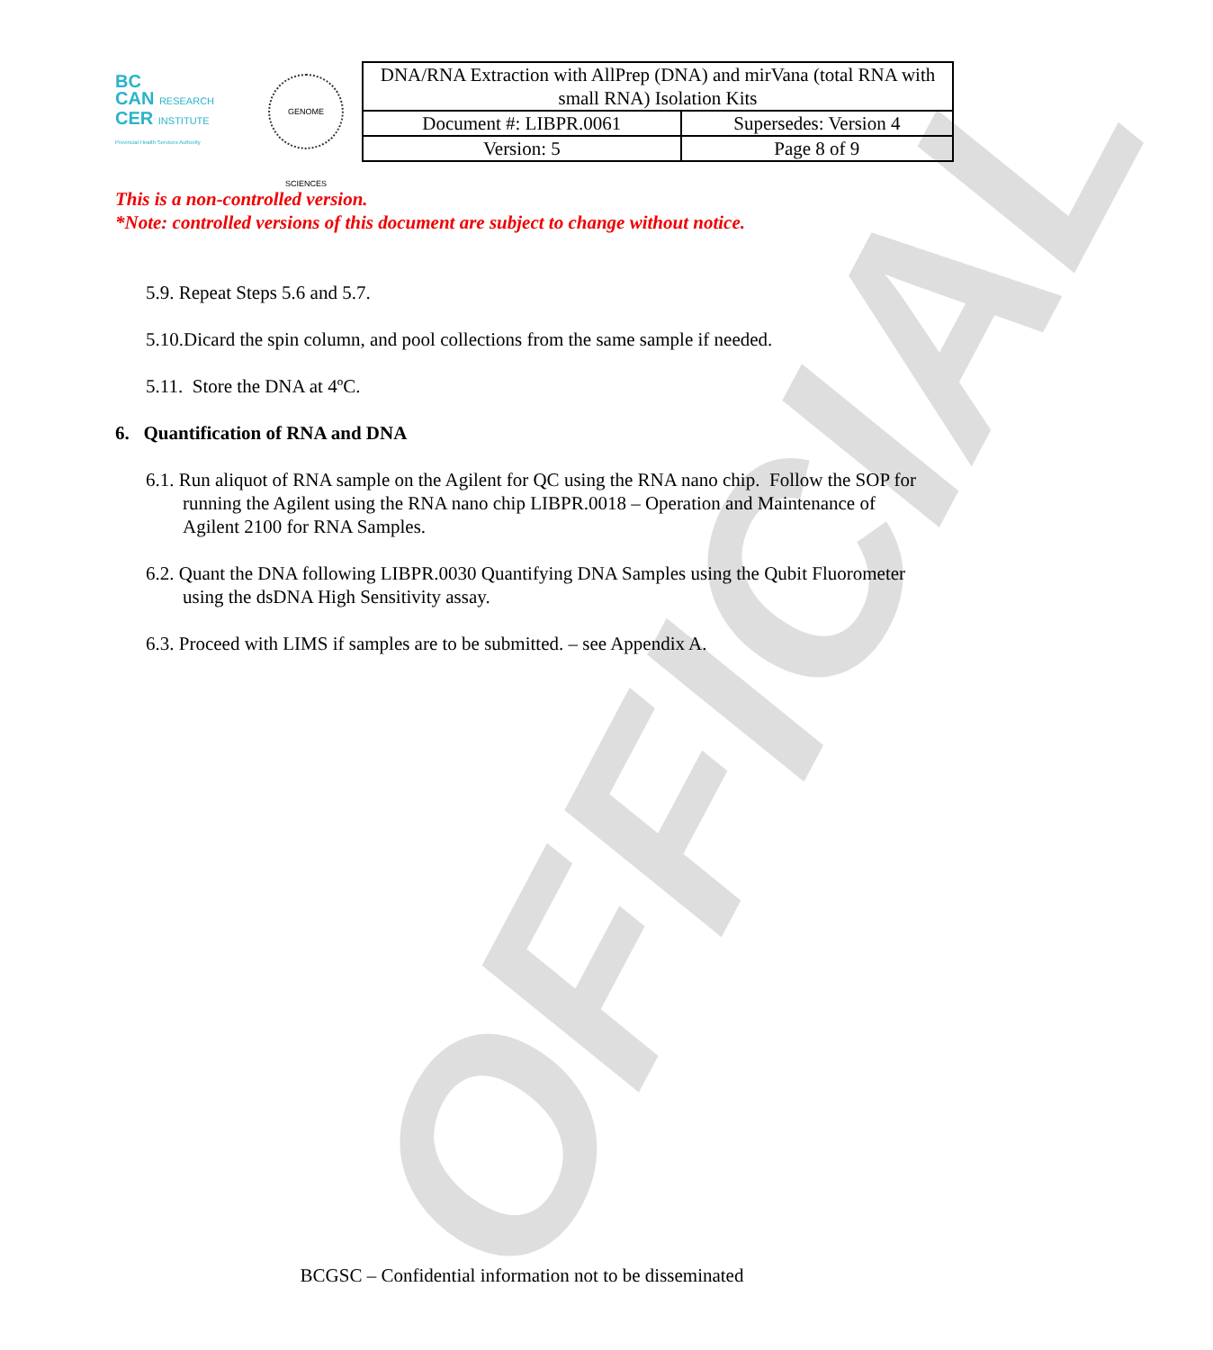OFFICIAL
BC
CAN RESEARCH
CER INSTITUTE
Provincial Health Services Authority
GENOME SCIENCES
| DNA/RNA Extraction with AllPrep (DNA) and mirVana (total RNA with small RNA) Isolation Kits | |
| Document #: LIBPR.0061 | Supersedes: Version 4 |
| Version: 5 | Page 8 of 9 |
This is a non-controlled version.
*Note: controlled versions of this document are subject to change without notice.
5.9. Repeat Steps 5.6 and 5.7.
5.10.Dicard the spin column, and pool collections from the same sample if needed.
5.11. Store the DNA at 4ºC.
6. Quantification of RNA and DNA
6.1. Run aliquot of RNA sample on the Agilent for QC using the RNA nano chip. Follow the SOP for running the Agilent using the RNA nano chip LIBPR.0018 – Operation and Maintenance of Agilent 2100 for RNA Samples.
6.2. Quant the DNA following LIBPR.0030 Quantifying DNA Samples using the Qubit Fluorometer using the dsDNA High Sensitivity assay.
6.3. Proceed with LIMS if samples are to be submitted. – see Appendix A.
BCGSC – Confidential information not to be disseminated